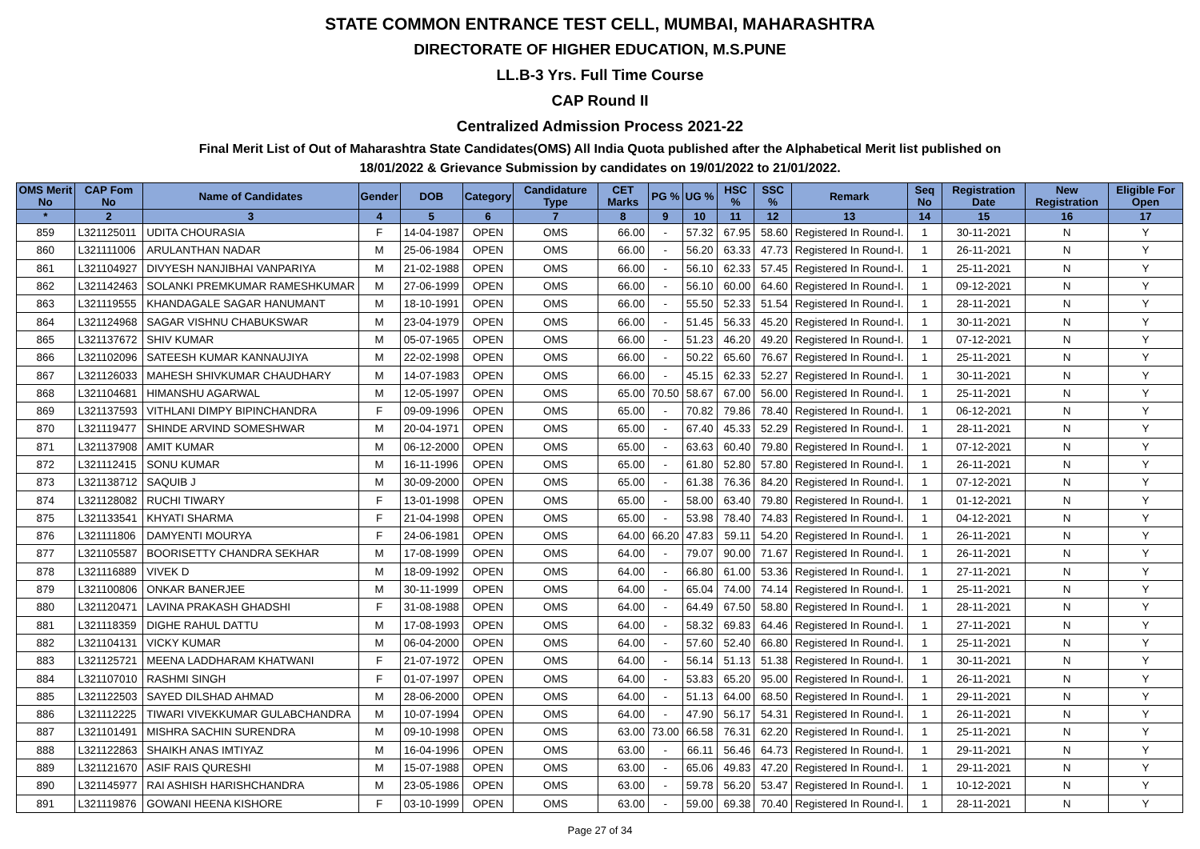STATE COMMON ENTRANCE TEST CELL, MUMBAI, MAHARASHTRA
DIRECTORATE OF HIGHER EDUCATION, M.S.PUNE
LL.B-3 Yrs. Full Time Course
CAP Round II
Centralized Admission Process 2021-22
Final Merit List of Out of Maharashtra State Candidates(OMS) All India Quota published after the Alphabetical Merit list published on
18/01/2022 & Grievance Submission by candidates on 19/01/2022 to 21/01/2022.
| OMS Merit No | CAP Fom No | Name of Candidates | Gender | DOB | Category | Candidature Type | CET Marks | PG % | UG % | HSC % | SSC % | Remark | Seq No | Registration Date | New Registration | Eligible For Open |
| --- | --- | --- | --- | --- | --- | --- | --- | --- | --- | --- | --- | --- | --- | --- | --- | --- |
| * | 2 | 3 | 4 | 5 | 6 | 7 | 8 | 9 | 10 | 11 | 12 | 13 | 14 | 15 | 16 | 17 |
| 859 | L321125011 | UDITA CHOURASIA | F | 14-04-1987 | OPEN | OMS | 66.00 | - | 57.32 | 67.95 | 58.60 | Registered In Round-I. | 1 | 30-11-2021 | N | Y |
| 860 | L321111006 | ARULANTHAN NADAR | M | 25-06-1984 | OPEN | OMS | 66.00 | - | 56.20 | 63.33 | 47.73 | Registered In Round-I. | 1 | 26-11-2021 | N | Y |
| 861 | L321104927 | DIVYESH NANJIBHAI VANPARIYA | M | 21-02-1988 | OPEN | OMS | 66.00 | - | 56.10 | 62.33 | 57.45 | Registered In Round-I. | 1 | 25-11-2021 | N | Y |
| 862 | L321142463 | SOLANKI PREMKUMAR RAMESHKUMAR | M | 27-06-1999 | OPEN | OMS | 66.00 | - | 56.10 | 60.00 | 64.60 | Registered In Round-I. | 1 | 09-12-2021 | N | Y |
| 863 | L321119555 | KHANDAGALE SAGAR HANUMANT | M | 18-10-1991 | OPEN | OMS | 66.00 | - | 55.50 | 52.33 | 51.54 | Registered In Round-I. | 1 | 28-11-2021 | N | Y |
| 864 | L321124968 | SAGAR VISHNU CHABUKSWAR | M | 23-04-1979 | OPEN | OMS | 66.00 | - | 51.45 | 56.33 | 45.20 | Registered In Round-I. | 1 | 30-11-2021 | N | Y |
| 865 | L321137672 | SHIV KUMAR | M | 05-07-1965 | OPEN | OMS | 66.00 | - | 51.23 | 46.20 | 49.20 | Registered In Round-I. | 1 | 07-12-2021 | N | Y |
| 866 | L321102096 | SATEESH KUMAR KANNAUJIYA | M | 22-02-1998 | OPEN | OMS | 66.00 | - | 50.22 | 65.60 | 76.67 | Registered In Round-I. | 1 | 25-11-2021 | N | Y |
| 867 | L321126033 | MAHESH SHIVKUMAR CHAUDHARY | M | 14-07-1983 | OPEN | OMS | 66.00 | - | 45.15 | 62.33 | 52.27 | Registered In Round-I. | 1 | 30-11-2021 | N | Y |
| 868 | L321104681 | HIMANSHU AGARWAL | M | 12-05-1997 | OPEN | OMS | 65.00 | 70.50 | 58.67 | 67.00 | 56.00 | Registered In Round-I. | 1 | 25-11-2021 | N | Y |
| 869 | L321137593 | VITHLANI DIMPY BIPINCHANDRA | F | 09-09-1996 | OPEN | OMS | 65.00 | - | 70.82 | 79.86 | 78.40 | Registered In Round-I. | 1 | 06-12-2021 | N | Y |
| 870 | L321119477 | SHINDE ARVIND SOMESHWAR | M | 20-04-1971 | OPEN | OMS | 65.00 | - | 67.40 | 45.33 | 52.29 | Registered In Round-I. | 1 | 28-11-2021 | N | Y |
| 871 | L321137908 | AMIT KUMAR | M | 06-12-2000 | OPEN | OMS | 65.00 | - | 63.63 | 60.40 | 79.80 | Registered In Round-I. | 1 | 07-12-2021 | N | Y |
| 872 | L321112415 | SONU KUMAR | M | 16-11-1996 | OPEN | OMS | 65.00 | - | 61.80 | 52.80 | 57.80 | Registered In Round-I. | 1 | 26-11-2021 | N | Y |
| 873 | L321138712 | SAQUIB J | M | 30-09-2000 | OPEN | OMS | 65.00 | - | 61.38 | 76.36 | 84.20 | Registered In Round-I. | 1 | 07-12-2021 | N | Y |
| 874 | L321128082 | RUCHI TIWARY | F | 13-01-1998 | OPEN | OMS | 65.00 | - | 58.00 | 63.40 | 79.80 | Registered In Round-I. | 1 | 01-12-2021 | N | Y |
| 875 | L321133541 | KHYATI SHARMA | F | 21-04-1998 | OPEN | OMS | 65.00 | - | 53.98 | 78.40 | 74.83 | Registered In Round-I. | 1 | 04-12-2021 | N | Y |
| 876 | L321111806 | DAMYENTI MOURYA | F | 24-06-1981 | OPEN | OMS | 64.00 | 66.20 | 47.83 | 59.11 | 54.20 | Registered In Round-I. | 1 | 26-11-2021 | N | Y |
| 877 | L321105587 | BOORISETTY CHANDRA SEKHAR | M | 17-08-1999 | OPEN | OMS | 64.00 | - | 79.07 | 90.00 | 71.67 | Registered In Round-I. | 1 | 26-11-2021 | N | Y |
| 878 | L321116889 | VIVEK D | M | 18-09-1992 | OPEN | OMS | 64.00 | - | 66.80 | 61.00 | 53.36 | Registered In Round-I. | 1 | 27-11-2021 | N | Y |
| 879 | L321100806 | ONKAR BANERJEE | M | 30-11-1999 | OPEN | OMS | 64.00 | - | 65.04 | 74.00 | 74.14 | Registered In Round-I. | 1 | 25-11-2021 | N | Y |
| 880 | L321120471 | LAVINA PRAKASH GHADSHI | F | 31-08-1988 | OPEN | OMS | 64.00 | - | 64.49 | 67.50 | 58.80 | Registered In Round-I. | 1 | 28-11-2021 | N | Y |
| 881 | L321118359 | DIGHE RAHUL DATTU | M | 17-08-1993 | OPEN | OMS | 64.00 | - | 58.32 | 69.83 | 64.46 | Registered In Round-I. | 1 | 27-11-2021 | N | Y |
| 882 | L321104131 | VICKY KUMAR | M | 06-04-2000 | OPEN | OMS | 64.00 | - | 57.60 | 52.40 | 66.80 | Registered In Round-I. | 1 | 25-11-2021 | N | Y |
| 883 | L321125721 | MEENA LADDHARAM KHATWANI | F | 21-07-1972 | OPEN | OMS | 64.00 | - | 56.14 | 51.13 | 51.38 | Registered In Round-I. | 1 | 30-11-2021 | N | Y |
| 884 | L321107010 | RASHMI SINGH | F | 01-07-1997 | OPEN | OMS | 64.00 | - | 53.83 | 65.20 | 95.00 | Registered In Round-I. | 1 | 26-11-2021 | N | Y |
| 885 | L321122503 | SAYED DILSHAD AHMAD | M | 28-06-2000 | OPEN | OMS | 64.00 | - | 51.13 | 64.00 | 68.50 | Registered In Round-I. | 1 | 29-11-2021 | N | Y |
| 886 | L321112225 | TIWARI VIVEKKUMAR GULABCHANDRA | M | 10-07-1994 | OPEN | OMS | 64.00 | - | 47.90 | 56.17 | 54.31 | Registered In Round-I. | 1 | 26-11-2021 | N | Y |
| 887 | L321101491 | MISHRA SACHIN SURENDRA | M | 09-10-1998 | OPEN | OMS | 63.00 | 73.00 | 66.58 | 76.31 | 62.20 | Registered In Round-I. | 1 | 25-11-2021 | N | Y |
| 888 | L321122863 | SHAIKH ANAS IMTIYAZ | M | 16-04-1996 | OPEN | OMS | 63.00 | - | 66.11 | 56.46 | 64.73 | Registered In Round-I. | 1 | 29-11-2021 | N | Y |
| 889 | L321121670 | ASIF RAIS QURESHI | M | 15-07-1988 | OPEN | OMS | 63.00 | - | 65.06 | 49.83 | 47.20 | Registered In Round-I. | 1 | 29-11-2021 | N | Y |
| 890 | L321145977 | RAI ASHISH HARISHCHANDRA | M | 23-05-1986 | OPEN | OMS | 63.00 | - | 59.78 | 56.20 | 53.47 | Registered In Round-I. | 1 | 10-12-2021 | N | Y |
| 891 | L321119876 | GOWANI HEENA KISHORE | F | 03-10-1999 | OPEN | OMS | 63.00 | - | 59.00 | 69.38 | 70.40 | Registered In Round-I. | 1 | 28-11-2021 | N | Y |
Page 27 of 34